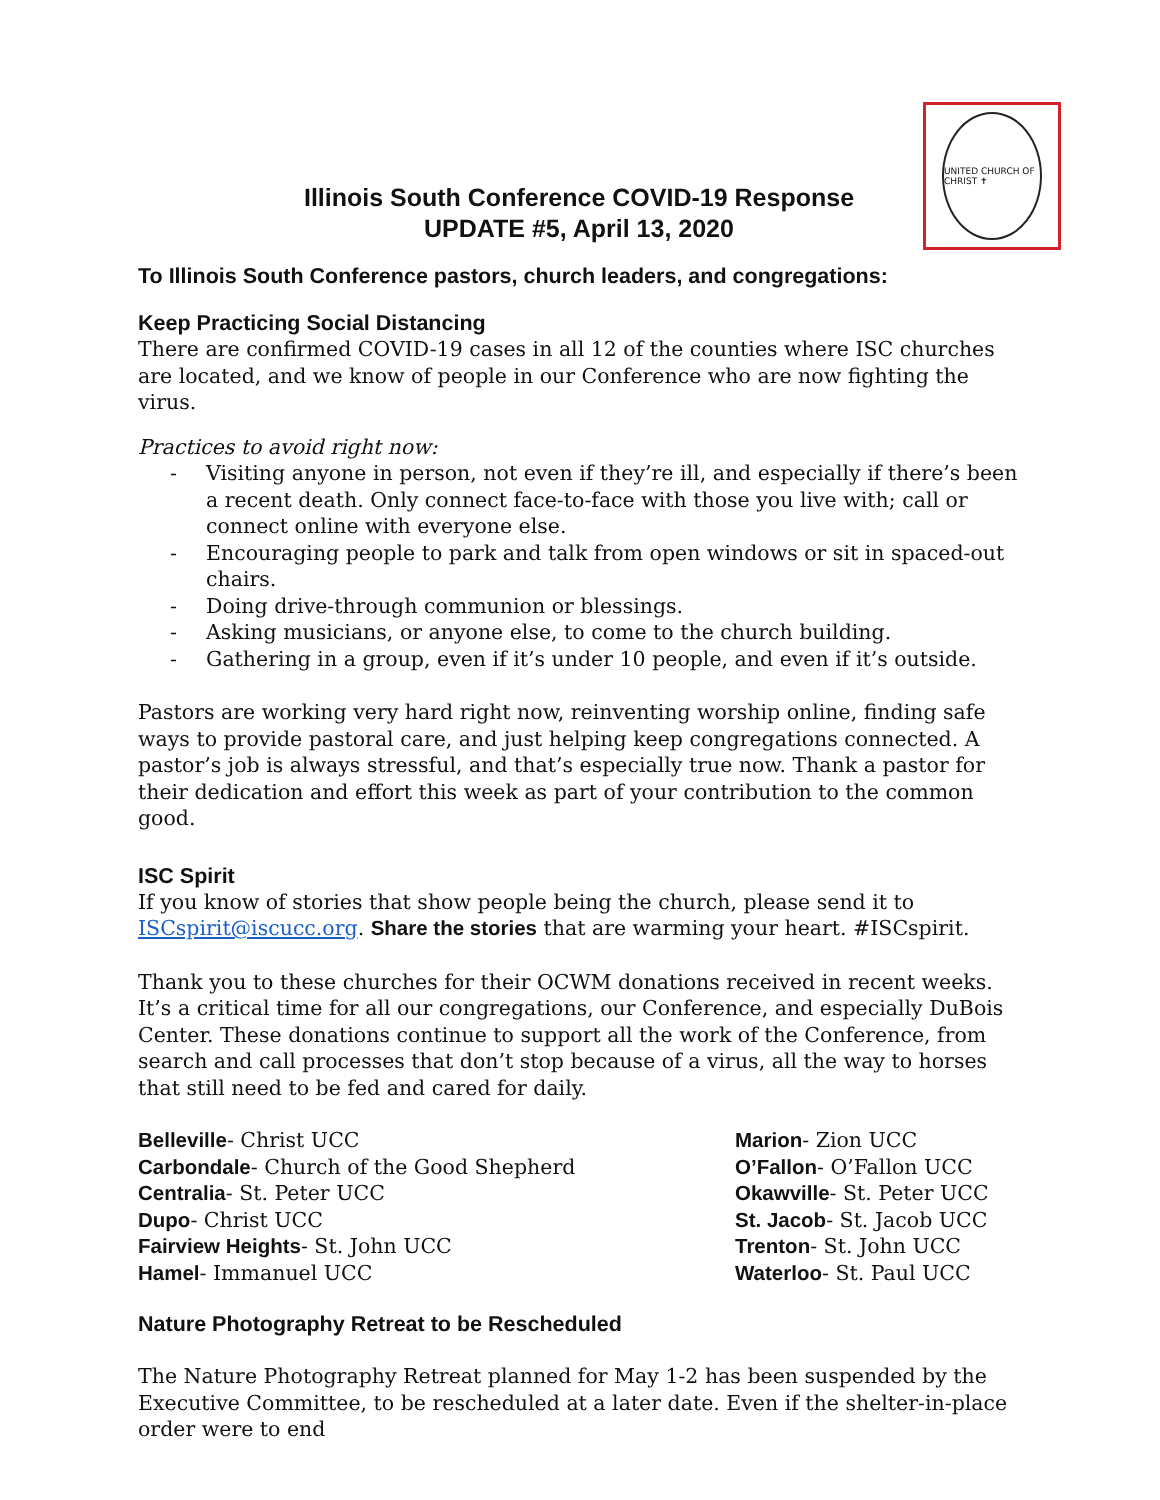UNITED CHURCH OF CHRIST ✝
Illinois South Conference COVID-19 Response
UPDATE #5, April 13, 2020
To Illinois South Conference pastors, church leaders, and congregations:
Keep Practicing Social Distancing
There are confirmed COVID-19 cases in all 12 of the counties where ISC churches are located, and we know of people in our Conference who are now fighting the virus.
Practices to avoid right now:
- Visiting anyone in person, not even if they’re ill, and especially if there’s been a recent death. Only connect face-to-face with those you live with; call or connect online with everyone else.
- Encouraging people to park and talk from open windows or sit in spaced-out chairs.
- Doing drive-through communion or blessings.
- Asking musicians, or anyone else, to come to the church building.
- Gathering in a group, even if it’s under 10 people, and even if it’s outside.
Pastors are working very hard right now, reinventing worship online, finding safe ways to provide pastoral care, and just helping keep congregations connected. A pastor’s job is always stressful, and that’s especially true now. Thank a pastor for their dedication and effort this week as part of your contribution to the common good.
ISC Spirit
If you know of stories that show people being the church, please send it to ISCspirit@iscucc.org. Share the stories that are warming your heart. #ISCspirit.
Thank you to these churches for their OCWM donations received in recent weeks. It’s a critical time for all our congregations, our Conference, and especially DuBois Center. These donations continue to support all the work of the Conference, from search and call processes that don’t stop because of a virus, all the way to horses that still need to be fed and cared for daily.
Belleville- Christ UCC
Carbondale- Church of the Good Shepherd
Centralia- St. Peter UCC
Dupo- Christ UCC
Fairview Heights- St. John UCC
Hamel- Immanuel UCC
Marion- Zion UCC
O’Fallon- O’Fallon UCC
Okawville- St. Peter UCC
St. Jacob- St. Jacob UCC
Trenton- St. John UCC
Waterloo- St. Paul UCC
Nature Photography Retreat to be Rescheduled
The Nature Photography Retreat planned for May 1-2 has been suspended by the Executive Committee, to be rescheduled at a later date. Even if the shelter-in-place order were to end